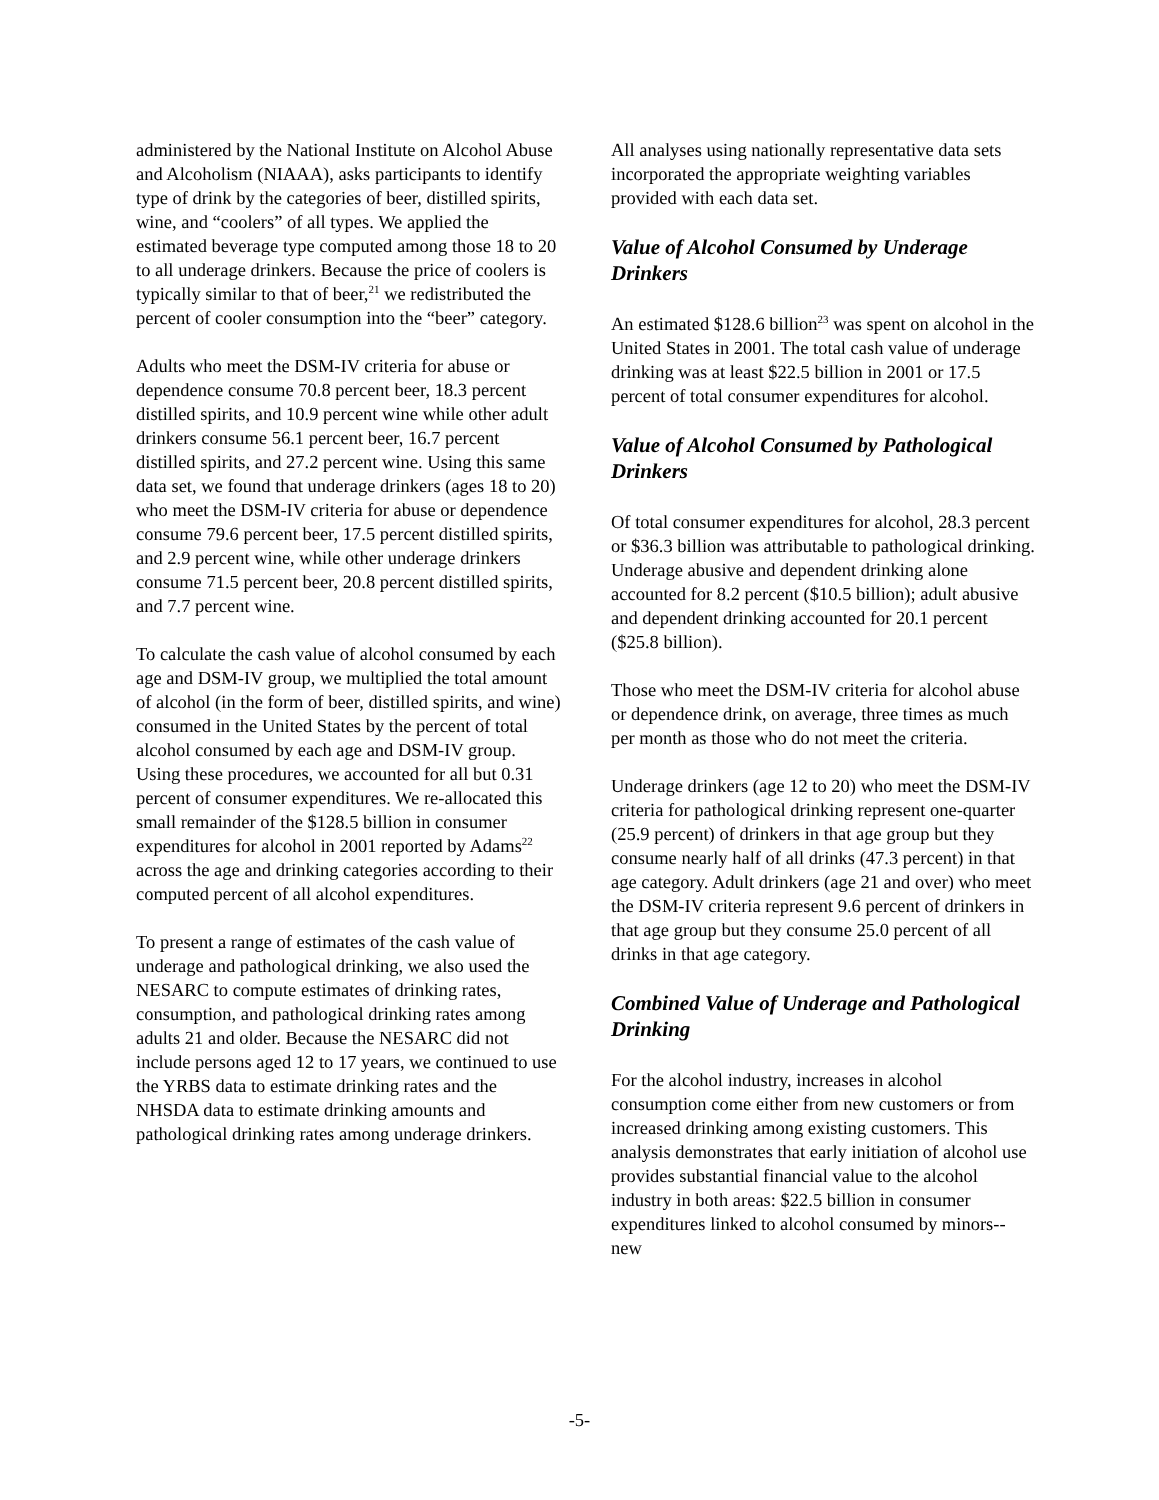administered by the National Institute on Alcohol Abuse and Alcoholism (NIAAA), asks participants to identify type of drink by the categories of beer, distilled spirits, wine, and “coolers” of all types. We applied the estimated beverage type computed among those 18 to 20 to all underage drinkers. Because the price of coolers is typically similar to that of beer,<sup>21</sup> we redistributed the percent of cooler consumption into the “beer” category.
Adults who meet the DSM-IV criteria for abuse or dependence consume 70.8 percent beer, 18.3 percent distilled spirits, and 10.9 percent wine while other adult drinkers consume 56.1 percent beer, 16.7 percent distilled spirits, and 27.2 percent wine. Using this same data set, we found that underage drinkers (ages 18 to 20) who meet the DSM-IV criteria for abuse or dependence consume 79.6 percent beer, 17.5 percent distilled spirits, and 2.9 percent wine, while other underage drinkers consume 71.5 percent beer, 20.8 percent distilled spirits, and 7.7 percent wine.
To calculate the cash value of alcohol consumed by each age and DSM-IV group, we multiplied the total amount of alcohol (in the form of beer, distilled spirits, and wine) consumed in the United States by the percent of total alcohol consumed by each age and DSM-IV group. Using these procedures, we accounted for all but 0.31 percent of consumer expenditures. We re-allocated this small remainder of the $128.5 billion in consumer expenditures for alcohol in 2001 reported by Adams<sup>22</sup> across the age and drinking categories according to their computed percent of all alcohol expenditures.
To present a range of estimates of the cash value of underage and pathological drinking, we also used the NESARC to compute estimates of drinking rates, consumption, and pathological drinking rates among adults 21 and older. Because the NESARC did not include persons aged 12 to 17 years, we continued to use the YRBS data to estimate drinking rates and the NHSDA data to estimate drinking amounts and pathological drinking rates among underage drinkers.
All analyses using nationally representative data sets incorporated the appropriate weighting variables provided with each data set.
Value of Alcohol Consumed by Underage Drinkers
An estimated $128.6 billion<sup>23</sup> was spent on alcohol in the United States in 2001. The total cash value of underage drinking was at least $22.5 billion in 2001 or 17.5 percent of total consumer expenditures for alcohol.
Value of Alcohol Consumed by Pathological Drinkers
Of total consumer expenditures for alcohol, 28.3 percent or $36.3 billion was attributable to pathological drinking. Underage abusive and dependent drinking alone accounted for 8.2 percent ($10.5 billion); adult abusive and dependent drinking accounted for 20.1 percent ($25.8 billion).
Those who meet the DSM-IV criteria for alcohol abuse or dependence drink, on average, three times as much per month as those who do not meet the criteria.
Underage drinkers (age 12 to 20) who meet the DSM-IV criteria for pathological drinking represent one-quarter (25.9 percent) of drinkers in that age group but they consume nearly half of all drinks (47.3 percent) in that age category. Adult drinkers (age 21 and over) who meet the DSM-IV criteria represent 9.6 percent of drinkers in that age group but they consume 25.0 percent of all drinks in that age category.
Combined Value of Underage and Pathological Drinking
For the alcohol industry, increases in alcohol consumption come either from new customers or from increased drinking among existing customers. This analysis demonstrates that early initiation of alcohol use provides substantial financial value to the alcohol industry in both areas: $22.5 billion in consumer expenditures linked to alcohol consumed by minors--new
-5-